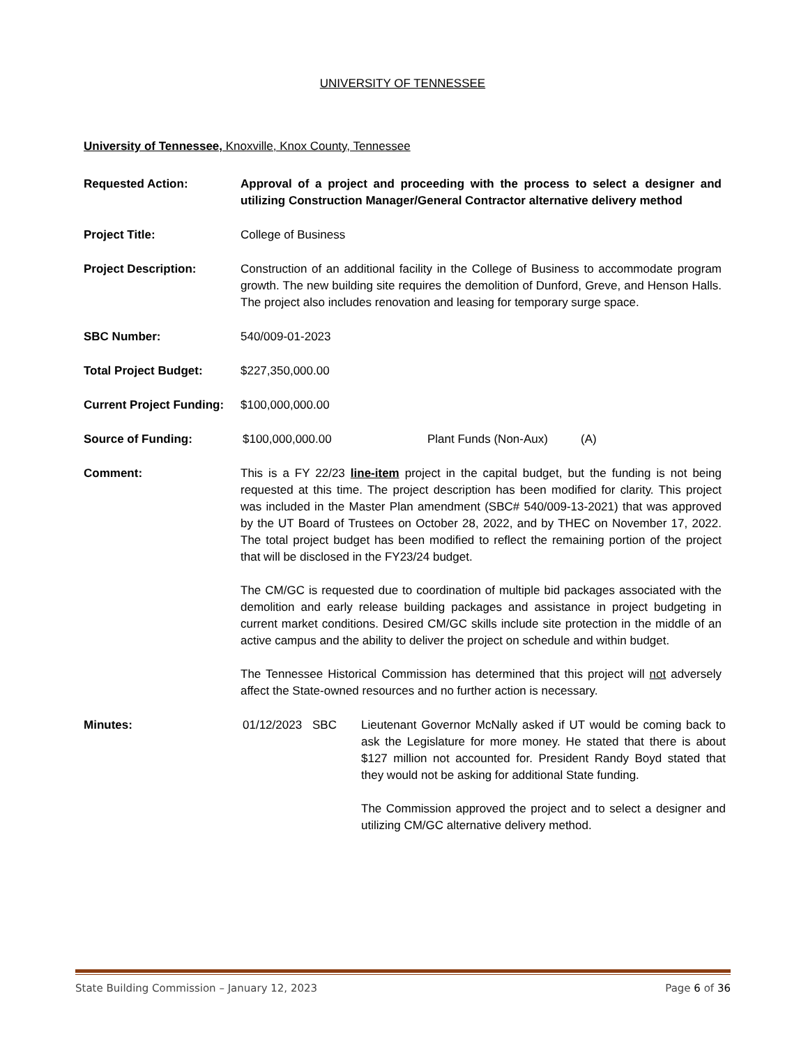UNIVERSITY OF TENNESSEE
University of Tennessee, Knoxville, Knox County, Tennessee
Requested Action: Approval of a project and proceeding with the process to select a designer and utilizing Construction Manager/General Contractor alternative delivery method
Project Title: College of Business
Project Description: Construction of an additional facility in the College of Business to accommodate program growth. The new building site requires the demolition of Dunford, Greve, and Henson Halls. The project also includes renovation and leasing for temporary surge space.
SBC Number: 540/009-01-2023
Total Project Budget: $227,350,000.00
Current Project Funding:
$100,000,000.00
Source of Funding: $100,000,000.00 Plant Funds (Non-Aux) (A)
Comment: This is a FY 22/23 line-item project in the capital budget, but the funding is not being requested at this time. The project description has been modified for clarity. This project was included in the Master Plan amendment (SBC# 540/009-13-2021) that was approved by the UT Board of Trustees on October 28, 2022, and by THEC on November 17, 2022. The total project budget has been modified to reflect the remaining portion of the project that will be disclosed in the FY23/24 budget.
The CM/GC is requested due to coordination of multiple bid packages associated with the demolition and early release building packages and assistance in project budgeting in current market conditions. Desired CM/GC skills include site protection in the middle of an active campus and the ability to deliver the project on schedule and within budget.
The Tennessee Historical Commission has determined that this project will not adversely affect the State-owned resources and no further action is necessary.
Minutes: 01/12/2023
SBC Lieutenant Governor McNally asked if UT would be coming back to ask the Legislature for more money. He stated that there is about $127 million not accounted for. President Randy Boyd stated that they would not be asking for additional State funding.
The Commission approved the project and to select a designer and utilizing CM/GC alternative delivery method.
State Building Commission – January 12, 2023 Page 6 of 36